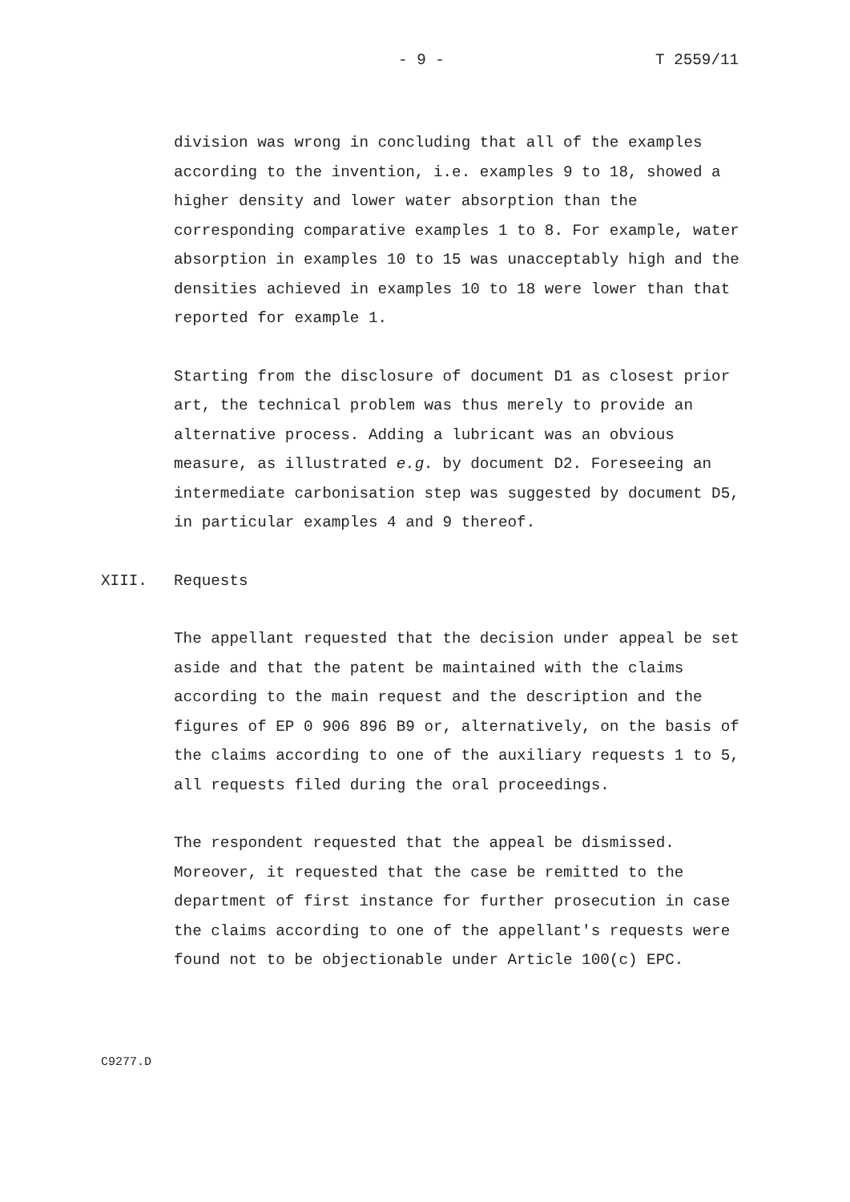- 9 - T 2559/11
division was wrong in concluding that all of the examples according to the invention, i.e. examples 9 to 18, showed a higher density and lower water absorption than the corresponding comparative examples 1 to 8. For example, water absorption in examples 10 to 15 was unacceptably high and the densities achieved in examples 10 to 18 were lower than that reported for example 1.
Starting from the disclosure of document D1 as closest prior art, the technical problem was thus merely to provide an alternative process. Adding a lubricant was an obvious measure, as illustrated e.g. by document D2. Foreseeing an intermediate carbonisation step was suggested by document D5, in particular examples 4 and 9 thereof.
XIII. Requests
The appellant requested that the decision under appeal be set aside and that the patent be maintained with the claims according to the main request and the description and the figures of EP 0 906 896 B9 or, alternatively, on the basis of the claims according to one of the auxiliary requests 1 to 5, all requests filed during the oral proceedings.
The respondent requested that the appeal be dismissed. Moreover, it requested that the case be remitted to the department of first instance for further prosecution in case the claims according to one of the appellant's requests were found not to be objectionable under Article 100(c) EPC.
C9277.D